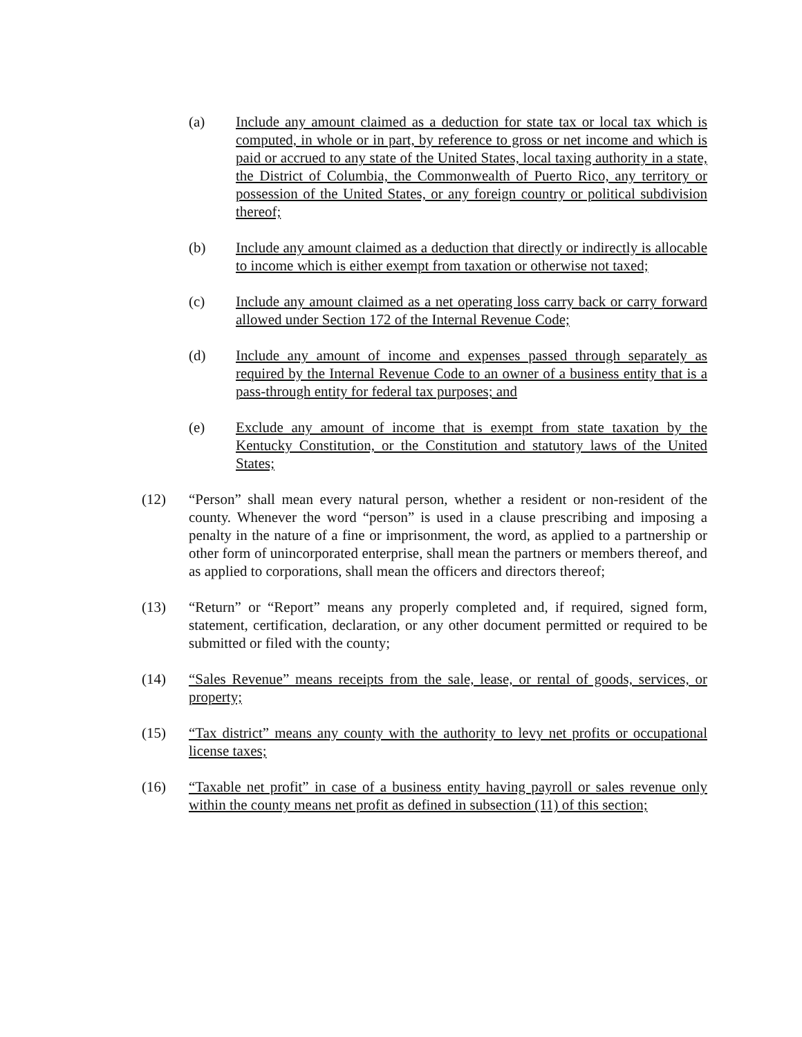(a) Include any amount claimed as a deduction for state tax or local tax which is computed, in whole or in part, by reference to gross or net income and which is paid or accrued to any state of the United States, local taxing authority in a state, the District of Columbia, the Commonwealth of Puerto Rico, any territory or possession of the United States, or any foreign country or political subdivision thereof;
(b) Include any amount claimed as a deduction that directly or indirectly is allocable to income which is either exempt from taxation or otherwise not taxed;
(c) Include any amount claimed as a net operating loss carry back or carry forward allowed under Section 172 of the Internal Revenue Code;
(d) Include any amount of income and expenses passed through separately as required by the Internal Revenue Code to an owner of a business entity that is a pass-through entity for federal tax purposes; and
(e) Exclude any amount of income that is exempt from state taxation by the Kentucky Constitution, or the Constitution and statutory laws of the United States;
(12) “Person” shall mean every natural person, whether a resident or non-resident of the county. Whenever the word “person” is used in a clause prescribing and imposing a penalty in the nature of a fine or imprisonment, the word, as applied to a partnership or other form of unincorporated enterprise, shall mean the partners or members thereof, and as applied to corporations, shall mean the officers and directors thereof;
(13) “Return” or “Report” means any properly completed and, if required, signed form, statement, certification, declaration, or any other document permitted or required to be submitted or filed with the county;
(14) “Sales Revenue” means receipts from the sale, lease, or rental of goods, services, or property;
(15) “Tax district” means any county with the authority to levy net profits or occupational license taxes;
(16) “Taxable net profit” in case of a business entity having payroll or sales revenue only within the county means net profit as defined in subsection (11) of this section;